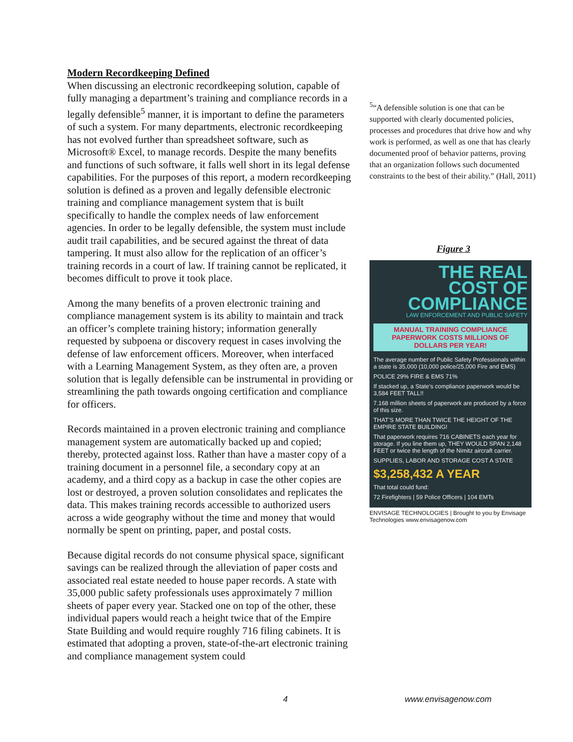Modern Recordkeeping Defined
When discussing an electronic recordkeeping solution, capable of fully managing a department’s training and compliance records in a legally defensible<sup>5</sup> manner, it is important to define the parameters of such a system. For many departments, electronic recordkeeping has not evolved further than spreadsheet software, such as Microsoft® Excel, to manage records. Despite the many benefits and functions of such software, it falls well short in its legal defense capabilities. For the purposes of this report, a modern recordkeeping solution is defined as a proven and legally defensible electronic training and compliance management system that is built specifically to handle the complex needs of law enforcement agencies. In order to be legally defensible, the system must include audit trail capabilities, and be secured against the threat of data tampering. It must also allow for the replication of an officer’s training records in a court of law. If training cannot be replicated, it becomes difficult to prove it took place.
Among the many benefits of a proven electronic training and compliance management system is its ability to maintain and track an officer’s complete training history; information generally requested by subpoena or discovery request in cases involving the defense of law enforcement officers. Moreover, when interfaced with a Learning Management System, as they often are, a proven solution that is legally defensible can be instrumental in providing or streamlining the path towards ongoing certification and compliance for officers.
Records maintained in a proven electronic training and compliance management system are automatically backed up and copied; thereby, protected against loss. Rather than have a master copy of a training document in a personnel file, a secondary copy at an academy, and a third copy as a backup in case the other copies are lost or destroyed, a proven solution consolidates and replicates the data. This makes training records accessible to authorized users across a wide geography without the time and money that would normally be spent on printing, paper, and postal costs.
Because digital records do not consume physical space, significant savings can be realized through the alleviation of paper costs and associated real estate needed to house paper records. A state with 35,000 public safety professionals uses approximately 7 million sheets of paper every year. Stacked one on top of the other, these individual papers would reach a height twice that of the Empire State Building and would require roughly 716 filing cabinets. It is estimated that adopting a proven, state-of-the-art electronic training and compliance management system could
<sup>5</sup> “A defensible solution is one that can be supported with clearly documented policies, processes and procedures that drive how and why work is performed, as well as one that has clearly documented proof of behavior patterns, proving that an organization follows such documented constraints to the best of their ability.” (Hall, 2011)
Figure 3
THE REAL
COST OF
COMPLIANCE
LAW ENFORCEMENT AND PUBLIC SAFETY
MANUAL TRAINING COMPLIANCE PAPERWORK COSTS MILLIONS OF DOLLARS PER YEAR!
The average number of Public Safety Professionals within a state is 35,000 (10,000 police/25,000 Fire and EMS)
POLICE 29% FIRE & EMS 71%
If stacked up, a State’s compliance paperwork would be 3,584 FEET TALL!!
7.168 million sheets of paperwork are produced by a force of this size.
THAT’S MORE THAN TWICE THE HEIGHT OF THE EMPIRE STATE BUILDING!
That paperwork requires 716 CABINETS each year for storage. If you line them up, THEY WOULD SPAN 2,148 FEET or twice the length of the Nimitz aircraft carrier.
SUPPLIES, LABOR AND STORAGE COST A STATE
$3,258,432 A YEAR
That total could fund:
72 Firefighters | 59 Police Officers | 104 EMTs
ENVISAGE TECHNOLOGIES | Brought to you by Envisage Technologies www.envisagenow.com
4 www.envisagenow.com